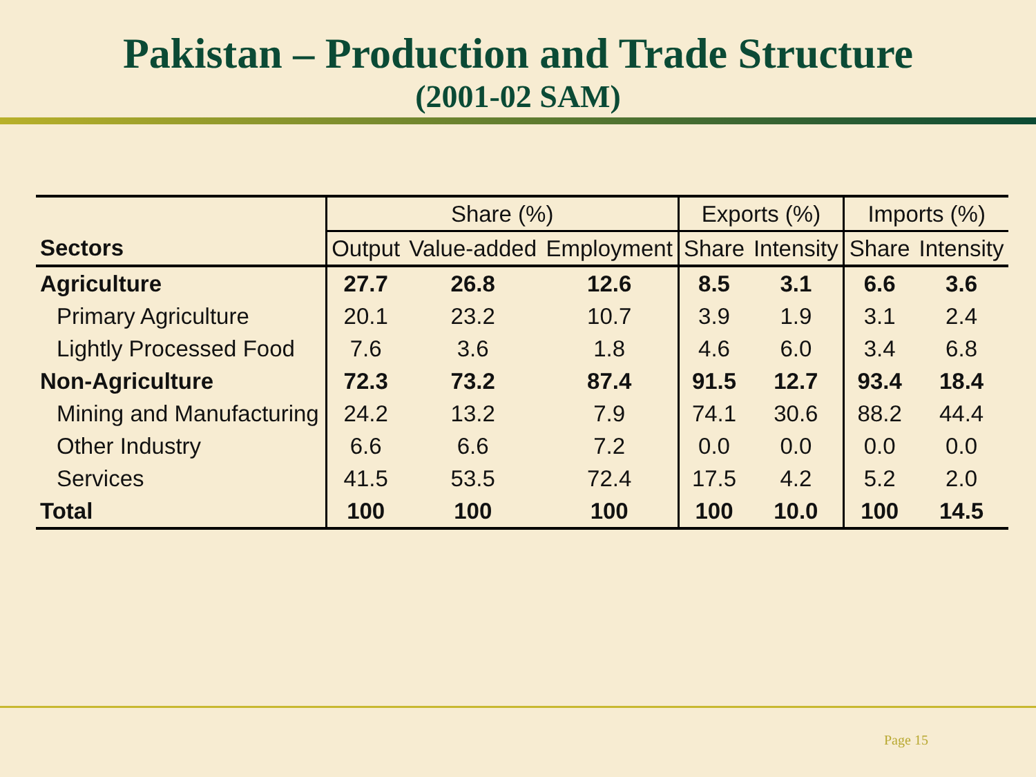Pakistan – Production and Trade Structure
(2001-02 SAM)
| | Share (%) | | | Exports (%) | | Imports (%) | |
| --- | --- | --- | --- | --- | --- | --- | --- |
| Sectors | Output | Value-added | Employment | Share | Intensity | Share | Intensity |
| Agriculture | 27.7 | 26.8 | 12.6 | 8.5 | 3.1 | 6.6 | 3.6 |
| Primary Agriculture | 20.1 | 23.2 | 10.7 | 3.9 | 1.9 | 3.1 | 2.4 |
| Lightly Processed Food | 7.6 | 3.6 | 1.8 | 4.6 | 6.0 | 3.4 | 6.8 |
| Non-Agriculture | 72.3 | 73.2 | 87.4 | 91.5 | 12.7 | 93.4 | 18.4 |
| Mining and Manufacturing | 24.2 | 13.2 | 7.9 | 74.1 | 30.6 | 88.2 | 44.4 |
| Other Industry | 6.6 | 6.6 | 7.2 | 0.0 | 0.0 | 0.0 | 0.0 |
| Services | 41.5 | 53.5 | 72.4 | 17.5 | 4.2 | 5.2 | 2.0 |
| Total | 100 | 100 | 100 | 100 | 10.0 | 100 | 14.5 |
Page 15